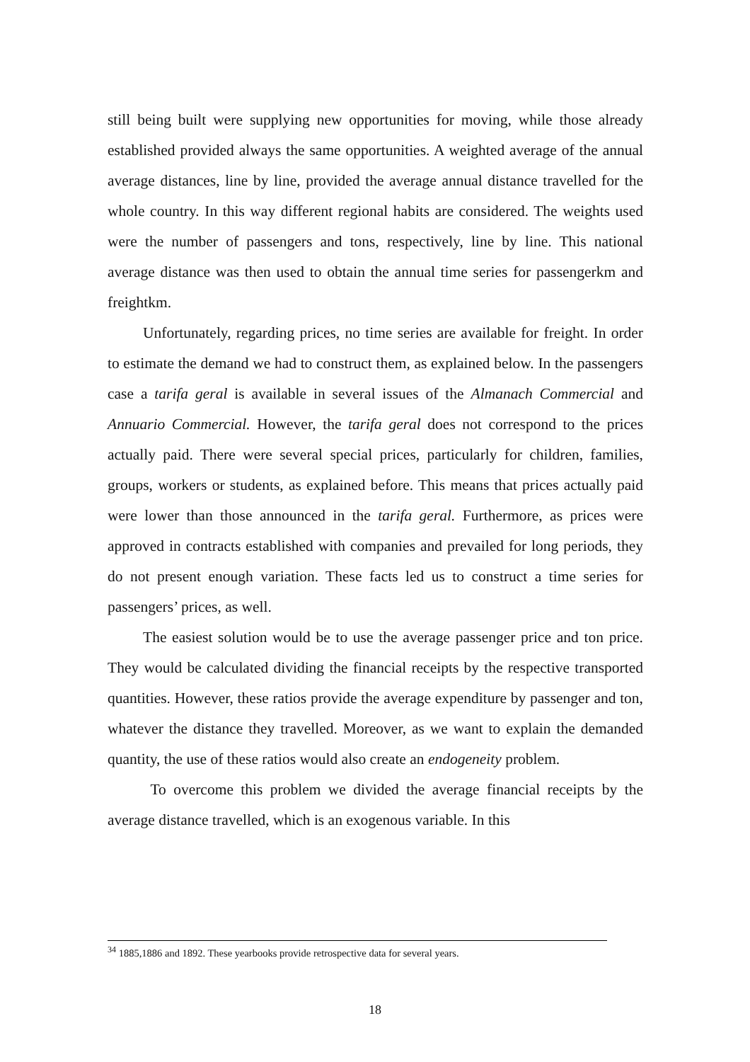still being built were supplying new opportunities for moving, while those already established provided always the same opportunities. A weighted average of the annual average distances, line by line, provided the average annual distance travelled for the whole country. In this way different regional habits are considered. The weights used were the number of passengers and tons, respectively, line by line. This national average distance was then used to obtain the annual time series for passengerkm and freightkm.
Unfortunately, regarding prices, no time series are available for freight. In order to estimate the demand we had to construct them, as explained below. In the passengers case a tarifa geral is available in several issues of the Almanach Commercial and Annuario Commercial. However, the tarifa geral does not correspond to the prices actually paid. There were several special prices, particularly for children, families, groups, workers or students, as explained before. This means that prices actually paid were lower than those announced in the tarifa geral. Furthermore, as prices were approved in contracts established with companies and prevailed for long periods, they do not present enough variation. These facts led us to construct a time series for passengers’ prices, as well.
The easiest solution would be to use the average passenger price and ton price. They would be calculated dividing the financial receipts by the respective transported quantities. However, these ratios provide the average expenditure by passenger and ton, whatever the distance they travelled. Moreover, as we want to explain the demanded quantity, the use of these ratios would also create an endogeneity problem.
To overcome this problem we divided the average financial receipts by the average distance travelled, which is an exogenous variable. In this
<sup>34</sup> 1885,1886 and 1892. These yearbooks provide retrospective data for several years.
18